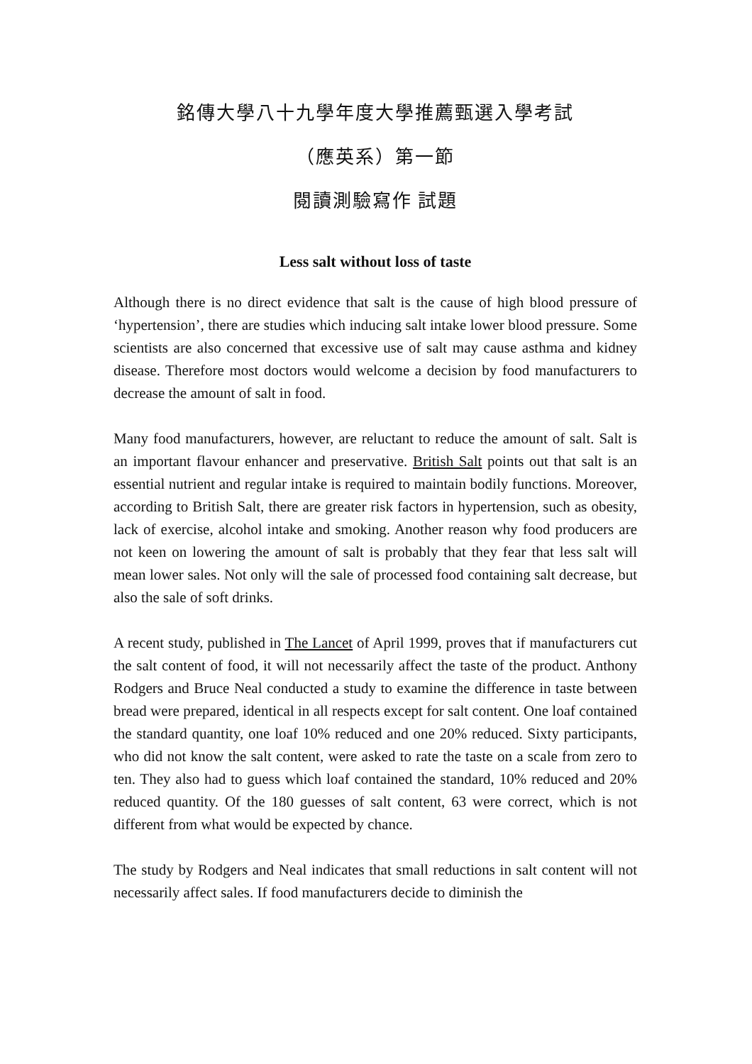銘傳大學八十九學年度大學推薦甄選入學考試
（應英系）第一節
閱讀測驗寫作 試題
Less salt without loss of taste
Although there is no direct evidence that salt is the cause of high blood pressure of ‘hypertension’, there are studies which inducing salt intake lower blood pressure. Some scientists are also concerned that excessive use of salt may cause asthma and kidney disease. Therefore most doctors would welcome a decision by food manufacturers to decrease the amount of salt in food.
Many food manufacturers, however, are reluctant to reduce the amount of salt. Salt is an important flavour enhancer and preservative. British Salt points out that salt is an essential nutrient and regular intake is required to maintain bodily functions. Moreover, according to British Salt, there are greater risk factors in hypertension, such as obesity, lack of exercise, alcohol intake and smoking. Another reason why food producers are not keen on lowering the amount of salt is probably that they fear that less salt will mean lower sales. Not only will the sale of processed food containing salt decrease, but also the sale of soft drinks.
A recent study, published in The Lancet of April 1999, proves that if manufacturers cut the salt content of food, it will not necessarily affect the taste of the product. Anthony Rodgers and Bruce Neal conducted a study to examine the difference in taste between bread were prepared, identical in all respects except for salt content. One loaf contained the standard quantity, one loaf 10% reduced and one 20% reduced. Sixty participants, who did not know the salt content, were asked to rate the taste on a scale from zero to ten. They also had to guess which loaf contained the standard, 10% reduced and 20% reduced quantity. Of the 180 guesses of salt content, 63 were correct, which is not different from what would be expected by chance.
The study by Rodgers and Neal indicates that small reductions in salt content will not necessarily affect sales. If food manufacturers decide to diminish the